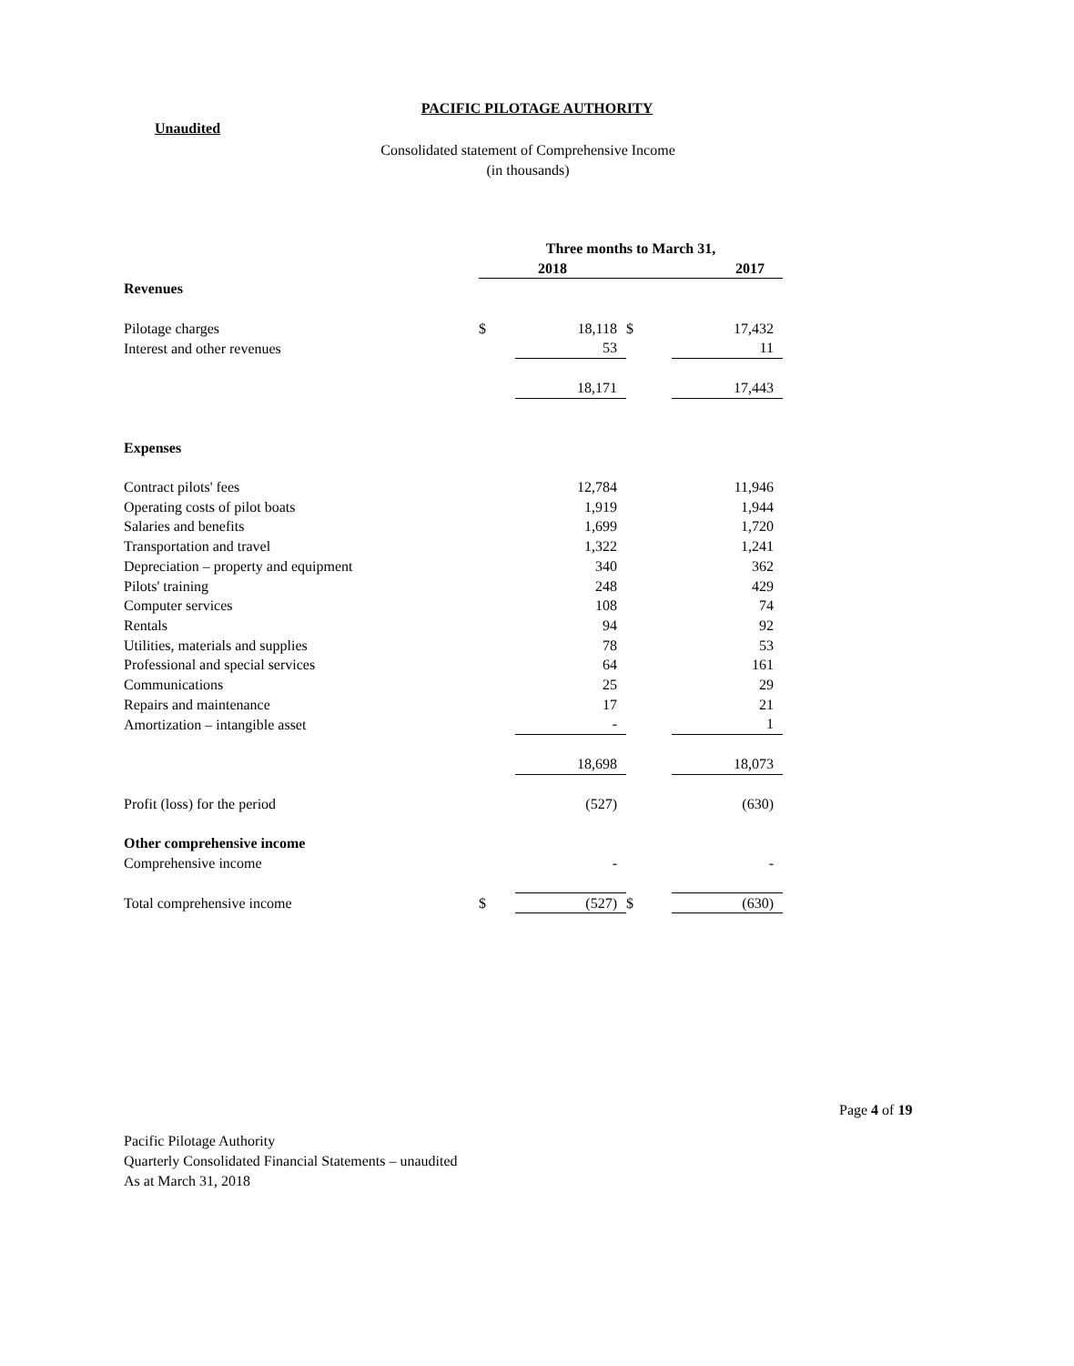PACIFIC PILOTAGE AUTHORITY
Unaudited
Consolidated statement of Comprehensive Income
(in thousands)
| | Three months to March 31, | | | |
| | 2018 | | | 2017 |
| Revenues | | | | |
| Pilotage charges | $ | 18,118 | $ | 17,432 |
| Interest and other revenues | | 53 | | 11 |
| | | 18,171 | | 17,443 |
| Expenses | | | | |
| Contract pilots' fees | | 12,784 | | 11,946 |
| Operating costs of pilot boats | | 1,919 | | 1,944 |
| Salaries and benefits | | 1,699 | | 1,720 |
| Transportation and travel | | 1,322 | | 1,241 |
| Depreciation – property and equipment | | 340 | | 362 |
| Pilots' training | | 248 | | 429 |
| Computer services | | 108 | | 74 |
| Rentals | | 94 | | 92 |
| Utilities, materials and supplies | | 78 | | 53 |
| Professional and special services | | 64 | | 161 |
| Communications | | 25 | | 29 |
| Repairs and maintenance | | 17 | | 21 |
| Amortization – intangible asset | | - | | 1 |
| | | 18,698 | | 18,073 |
| Profit (loss) for the period | | (527) | | (630) |
| Other comprehensive income | | | | |
| Comprehensive income | | - | | - |
| Total comprehensive income | $ | (527) | $ | (630) |
Page 4 of 19
Pacific Pilotage Authority
Quarterly Consolidated Financial Statements – unaudited
As at March 31, 2018